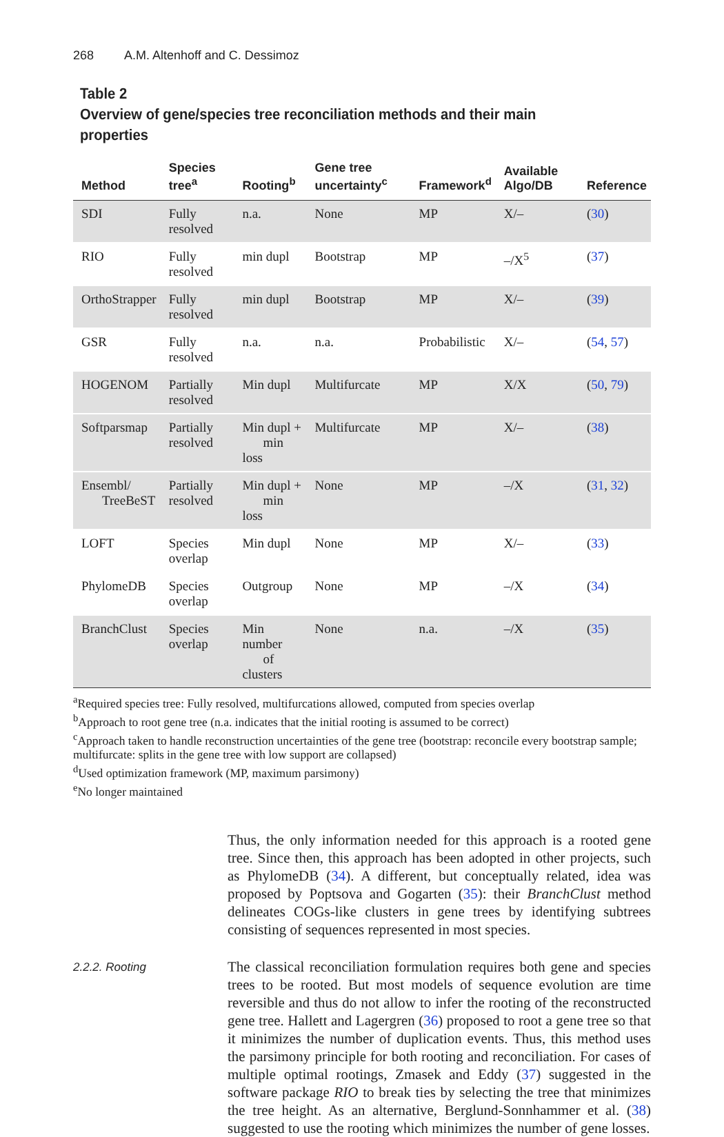268 A.M. Altenhoff and C. Dessimoz
Table 2
Overview of gene/species tree reconciliation methods and their main properties
| Method | Species tree<sup>a</sup> | Rooting<sup>b</sup> | Gene tree uncertainty<sup>c</sup> | Framework<sup>d</sup> | Available Algo/DB | Reference |
| --- | --- | --- | --- | --- | --- | --- |
| SDI | Fully resolved | n.a. | None | MP | X/– | ( 30 ) |
| RIO | Fully resolved | min dupl | Bootstrap | MP | –/X<sup>5</sup> | ( 37 ) |
| OrthoStrapper | Fully resolved | min dupl | Bootstrap | MP | X/– | ( 39 ) |
| GSR | Fully resolved | n.a. | n.a. | Probabilistic | X/– | ( 54 , 57 ) |
| HOGENOM | Partially resolved | Min dupl | Multifurcate | MP | X/X | ( 50 , 79 ) |
| Softparsmap | Partially resolved | Min dupl + min loss | Multifurcate | MP | X/– | ( 38 ) |
| Ensembl/ TreeBeST | Partially resolved | Min dupl + min loss | None | MP | –/X | ( 31 , 32 ) |
| LOFT | Species overlap | Min dupl | None | MP | X/– | ( 33 ) |
| PhylomeDB | Species overlap | Outgroup | None | MP | –/X | ( 34 ) |
| BranchClust | Species overlap | Min number of clusters | None | n.a. | –/X | ( 35 ) |
<sup>a</sup> Required species tree: Fully resolved, multifurcations allowed, computed from species overlap
<sup>b</sup> Approach to root gene tree (n.a. indicates that the initial rooting is assumed to be correct)
<sup>c</sup> Approach taken to handle reconstruction uncertainties of the gene tree (bootstrap: reconcile every bootstrap sample; multifurcate: splits in the gene tree with low support are collapsed)
<sup>d</sup> Used optimization framework (MP, maximum parsimony)
<sup>e</sup> No longer maintained
Thus, the only information needed for this approach is a rooted gene tree. Since then, this approach has been adopted in other projects, such as PhylomeDB (34). A different, but conceptually related, idea was proposed by Poptsova and Gogarten (35): their BranchClust method delineates COGs-like clusters in gene trees by identifying subtrees consisting of sequences represented in most species.
2.2.2. Rooting
The classical reconciliation formulation requires both gene and species trees to be rooted. But most models of sequence evolution are time reversible and thus do not allow to infer the rooting of the reconstructed gene tree. Hallett and Lagergren (36) proposed to root a gene tree so that it minimizes the number of duplication events. Thus, this method uses the parsimony principle for both rooting and reconciliation. For cases of multiple optimal rootings, Zmasek and Eddy (37) suggested in the software package RIO to break ties by selecting the tree that minimizes the tree height. As an alternative, Berglund-Sonnhammer et al. (38) suggested to use the rooting which minimizes the number of gene losses.